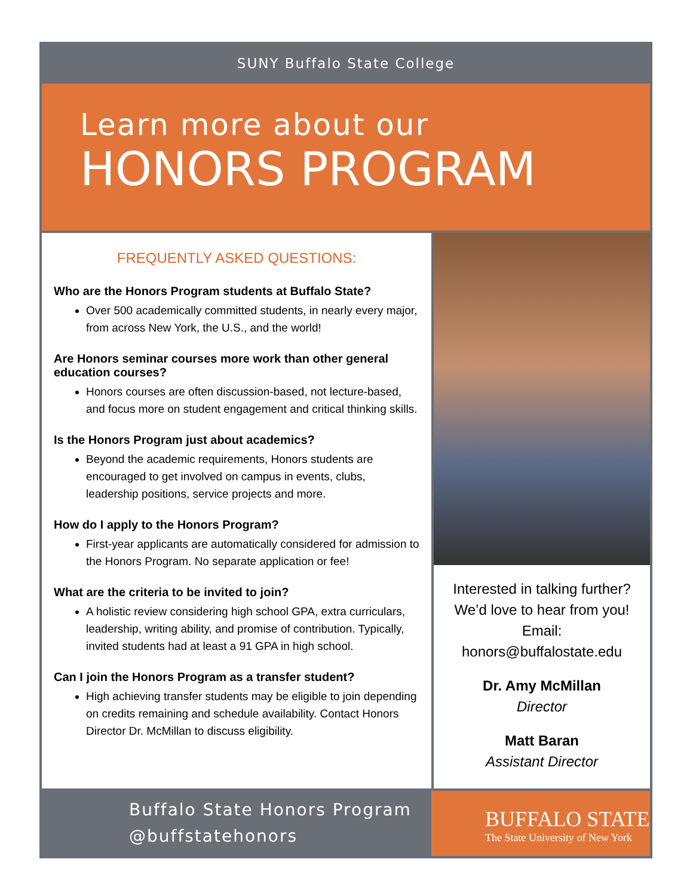SUNY Buffalo State College
Learn more about our
HONORS PROGRAM
FREQUENTLY ASKED QUESTIONS:
Who are the Honors Program students at Buffalo State?
Over 500 academically committed students, in nearly every major, from across New York, the U.S., and the world!
Are Honors seminar courses more work than other general education courses?
Honors courses are often discussion-based, not lecture-based, and focus more on student engagement and critical thinking skills.
Is the Honors Program just about academics?
Beyond the academic requirements, Honors students are encouraged to get involved on campus in events, clubs, leadership positions, service projects and more.
How do I apply to the Honors Program?
First-year applicants are automatically considered for admission to the Honors Program. No separate application or fee!
What are the criteria to be invited to join?
A holistic review considering high school GPA, extra curriculars, leadership, writing ability, and promise of contribution. Typically, invited students had at least a 91 GPA in high school.
Can I join the Honors Program as a transfer student?
High achieving transfer students may be eligible to join depending on credits remaining and schedule availability. Contact Honors Director Dr. McMillan to discuss eligibility.
Interested in talking further?
We’d love to hear from you!
Email:
honors@buffalostate.edu
Dr. Amy McMillan
Director
Matt Baran
Assistant Director
Buffalo State Honors Program
@buffstatehonors
BUFFALO STATE
The State University of New York